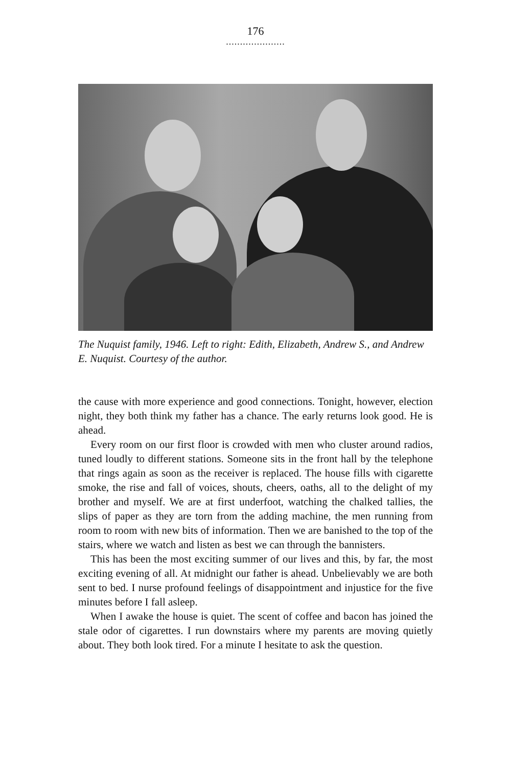176
.....................
The Nuquist family, 1946. Left to right: Edith, Elizabeth, Andrew S., and Andrew E. Nuquist. Courtesy of the author.
the cause with more experience and good connections. Tonight, however, election night, they both think my father has a chance. The early returns look good. He is ahead.
Every room on our first floor is crowded with men who cluster around radios, tuned loudly to different stations. Someone sits in the front hall by the telephone that rings again as soon as the receiver is replaced. The house fills with cigarette smoke, the rise and fall of voices, shouts, cheers, oaths, all to the delight of my brother and myself. We are at first underfoot, watching the chalked tallies, the slips of paper as they are torn from the adding machine, the men running from room to room with new bits of information. Then we are banished to the top of the stairs, where we watch and listen as best we can through the bannisters.
This has been the most exciting summer of our lives and this, by far, the most exciting evening of all. At midnight our father is ahead. Unbelievably we are both sent to bed. I nurse profound feelings of disappointment and injustice for the five minutes before I fall asleep.
When I awake the house is quiet. The scent of coffee and bacon has joined the stale odor of cigarettes. I run downstairs where my parents are moving quietly about. They both look tired. For a minute I hesitate to ask the question.